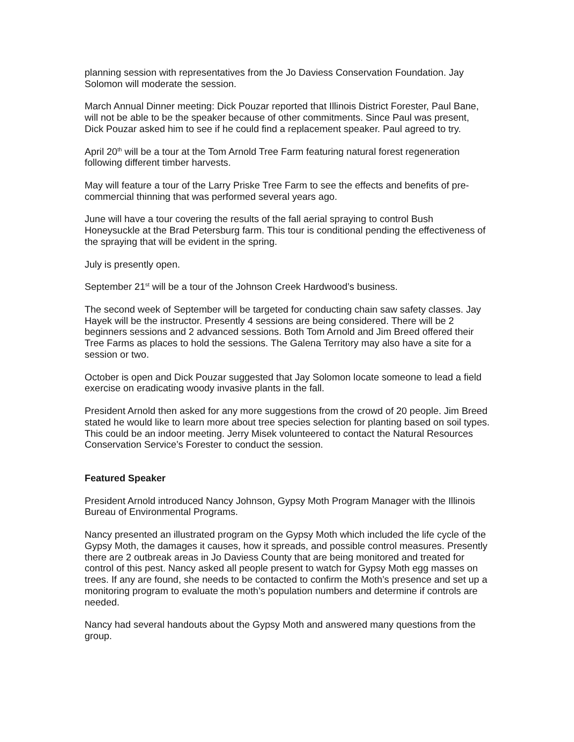planning session with representatives from the Jo Daviess Conservation Foundation. Jay Solomon will moderate the session.
March Annual Dinner meeting: Dick Pouzar reported that Illinois District Forester, Paul Bane, will not be able to be the speaker because of other commitments. Since Paul was present, Dick Pouzar asked him to see if he could find a replacement speaker. Paul agreed to try.
April 20<sup>th</sup> will be a tour at the Tom Arnold Tree Farm featuring natural forest regeneration following different timber harvests.
May will feature a tour of the Larry Priske Tree Farm to see the effects and benefits of pre-commercial thinning that was performed several years ago.
June will have a tour covering the results of the fall aerial spraying to control Bush Honeysuckle at the Brad Petersburg farm. This tour is conditional pending the effectiveness of the spraying that will be evident in the spring.
July is presently open.
September 21<sup>st</sup> will be a tour of the Johnson Creek Hardwood’s business.
The second week of September will be targeted for conducting chain saw safety classes. Jay Hayek will be the instructor. Presently 4 sessions are being considered. There will be 2 beginners sessions and 2 advanced sessions. Both Tom Arnold and Jim Breed offered their Tree Farms as places to hold the sessions. The Galena Territory may also have a site for a session or two.
October is open and Dick Pouzar suggested that Jay Solomon locate someone to lead a field exercise on eradicating woody invasive plants in the fall.
President Arnold then asked for any more suggestions from the crowd of 20 people. Jim Breed stated he would like to learn more about tree species selection for planting based on soil types. This could be an indoor meeting. Jerry Misek volunteered to contact the Natural Resources Conservation Service’s Forester to conduct the session.
Featured Speaker
President Arnold introduced Nancy Johnson, Gypsy Moth Program Manager with the Illinois Bureau of Environmental Programs.
Nancy presented an illustrated program on the Gypsy Moth which included the life cycle of the Gypsy Moth, the damages it causes, how it spreads, and possible control measures. Presently there are 2 outbreak areas in Jo Daviess County that are being monitored and treated for control of this pest. Nancy asked all people present to watch for Gypsy Moth egg masses on trees. If any are found, she needs to be contacted to confirm the Moth’s presence and set up a monitoring program to evaluate the moth’s population numbers and determine if controls are needed.
Nancy had several handouts about the Gypsy Moth and answered many questions from the group.